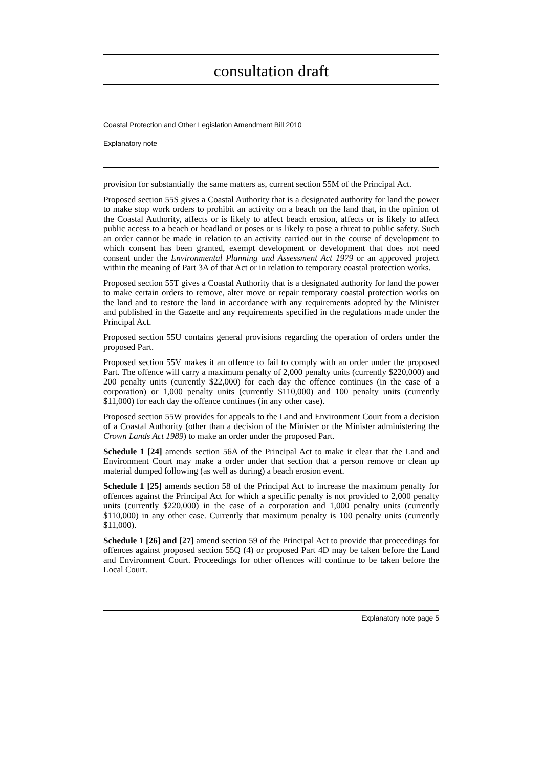consultation draft
Coastal Protection and Other Legislation Amendment Bill 2010
Explanatory note
provision for substantially the same matters as, current section 55M of the Principal Act.
Proposed section 55S gives a Coastal Authority that is a designated authority for land the power to make stop work orders to prohibit an activity on a beach on the land that, in the opinion of the Coastal Authority, affects or is likely to affect beach erosion, affects or is likely to affect public access to a beach or headland or poses or is likely to pose a threat to public safety. Such an order cannot be made in relation to an activity carried out in the course of development to which consent has been granted, exempt development or development that does not need consent under the Environmental Planning and Assessment Act 1979 or an approved project within the meaning of Part 3A of that Act or in relation to temporary coastal protection works.
Proposed section 55T gives a Coastal Authority that is a designated authority for land the power to make certain orders to remove, alter move or repair temporary coastal protection works on the land and to restore the land in accordance with any requirements adopted by the Minister and published in the Gazette and any requirements specified in the regulations made under the Principal Act.
Proposed section 55U contains general provisions regarding the operation of orders under the proposed Part.
Proposed section 55V makes it an offence to fail to comply with an order under the proposed Part. The offence will carry a maximum penalty of 2,000 penalty units (currently $220,000) and 200 penalty units (currently $22,000) for each day the offence continues (in the case of a corporation) or 1,000 penalty units (currently $110,000) and 100 penalty units (currently $11,000) for each day the offence continues (in any other case).
Proposed section 55W provides for appeals to the Land and Environment Court from a decision of a Coastal Authority (other than a decision of the Minister or the Minister administering the Crown Lands Act 1989) to make an order under the proposed Part.
Schedule 1 [24] amends section 56A of the Principal Act to make it clear that the Land and Environment Court may make a order under that section that a person remove or clean up material dumped following (as well as during) a beach erosion event.
Schedule 1 [25] amends section 58 of the Principal Act to increase the maximum penalty for offences against the Principal Act for which a specific penalty is not provided to 2,000 penalty units (currently $220,000) in the case of a corporation and 1,000 penalty units (currently $110,000) in any other case. Currently that maximum penalty is 100 penalty units (currently $11,000).
Schedule 1 [26] and [27] amend section 59 of the Principal Act to provide that proceedings for offences against proposed section 55Q (4) or proposed Part 4D may be taken before the Land and Environment Court. Proceedings for other offences will continue to be taken before the Local Court.
Explanatory note page 5